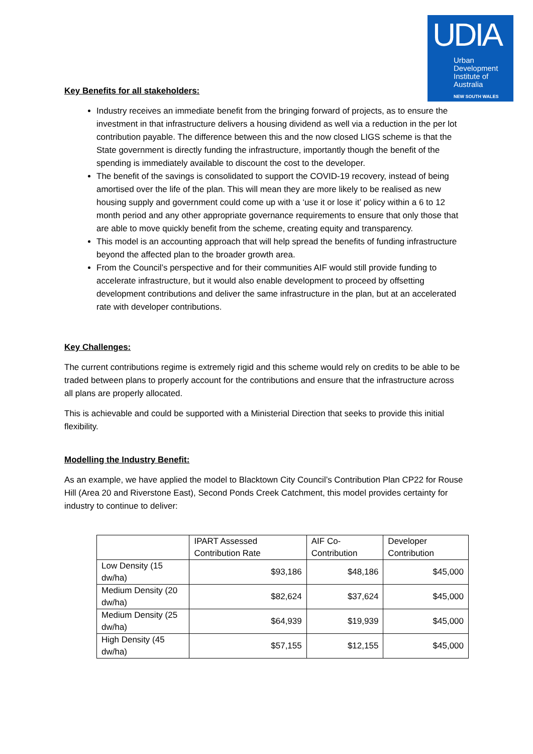UDIA
Urban Development Institute of Australia
NEW SOUTH WALES
Key Benefits for all stakeholders:
Industry receives an immediate benefit from the bringing forward of projects, as to ensure the investment in that infrastructure delivers a housing dividend as well via a reduction in the per lot contribution payable. The difference between this and the now closed LIGS scheme is that the State government is directly funding the infrastructure, importantly though the benefit of the spending is immediately available to discount the cost to the developer.
The benefit of the savings is consolidated to support the COVID-19 recovery, instead of being amortised over the life of the plan. This will mean they are more likely to be realised as new housing supply and government could come up with a ‘use it or lose it’ policy within a 6 to 12 month period and any other appropriate governance requirements to ensure that only those that are able to move quickly benefit from the scheme, creating equity and transparency.
This model is an accounting approach that will help spread the benefits of funding infrastructure beyond the affected plan to the broader growth area.
From the Council’s perspective and for their communities AIF would still provide funding to accelerate infrastructure, but it would also enable development to proceed by offsetting development contributions and deliver the same infrastructure in the plan, but at an accelerated rate with developer contributions.
Key Challenges:
The current contributions regime is extremely rigid and this scheme would rely on credits to be able to be traded between plans to properly account for the contributions and ensure that the infrastructure across all plans are properly allocated.
This is achievable and could be supported with a Ministerial Direction that seeks to provide this initial flexibility.
Modelling the Industry Benefit:
As an example, we have applied the model to Blacktown City Council’s Contribution Plan CP22 for Rouse Hill (Area 20 and Riverstone East), Second Ponds Creek Catchment, this model provides certainty for industry to continue to deliver:
| | IPART Assessed Contribution Rate | AIF Co-Contribution | Developer Contribution |
| --- | --- | --- | --- |
| Low Density (15 dw/ha) | $93,186 | $48,186 | $45,000 |
| Medium Density (20 dw/ha) | $82,624 | $37,624 | $45,000 |
| Medium Density (25 dw/ha) | $64,939 | $19,939 | $45,000 |
| High Density (45 dw/ha) | $57,155 | $12,155 | $45,000 |